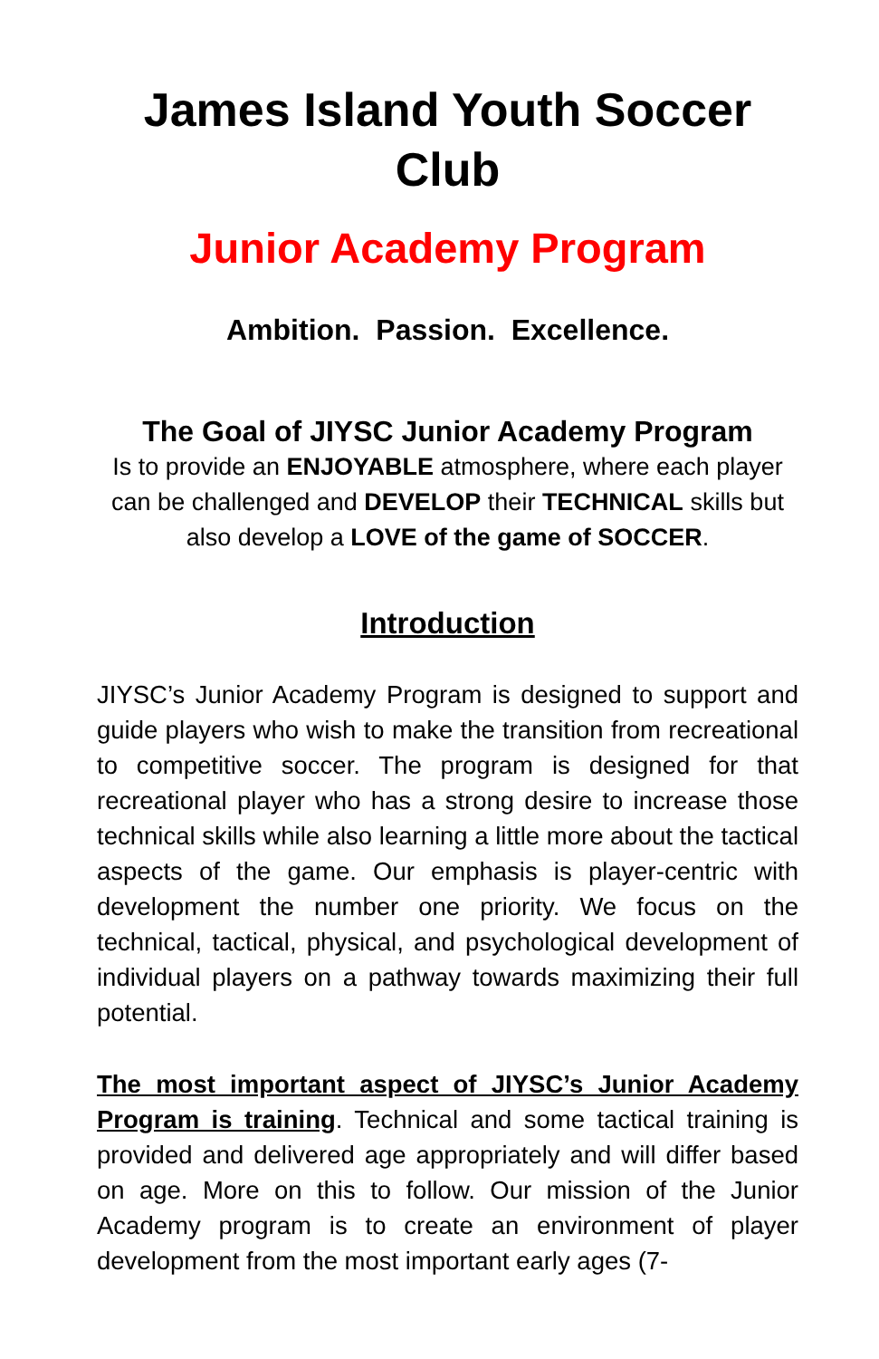James Island Youth Soccer Club
Junior Academy Program
Ambition. Passion. Excellence.
The Goal of JIYSC Junior Academy Program
Is to provide an ENJOYABLE atmosphere, where each player can be challenged and DEVELOP their TECHNICAL skills but also develop a LOVE of the game of SOCCER.
Introduction
JIYSC’s Junior Academy Program is designed to support and guide players who wish to make the transition from recreational to competitive soccer. The program is designed for that recreational player who has a strong desire to increase those technical skills while also learning a little more about the tactical aspects of the game. Our emphasis is player-centric with development the number one priority. We focus on the technical, tactical, physical, and psychological development of individual players on a pathway towards maximizing their full potential.
The most important aspect of JIYSC’s Junior Academy Program is training. Technical and some tactical training is provided and delivered age appropriately and will differ based on age. More on this to follow. Our mission of the Junior Academy program is to create an environment of player development from the most important early ages (7-